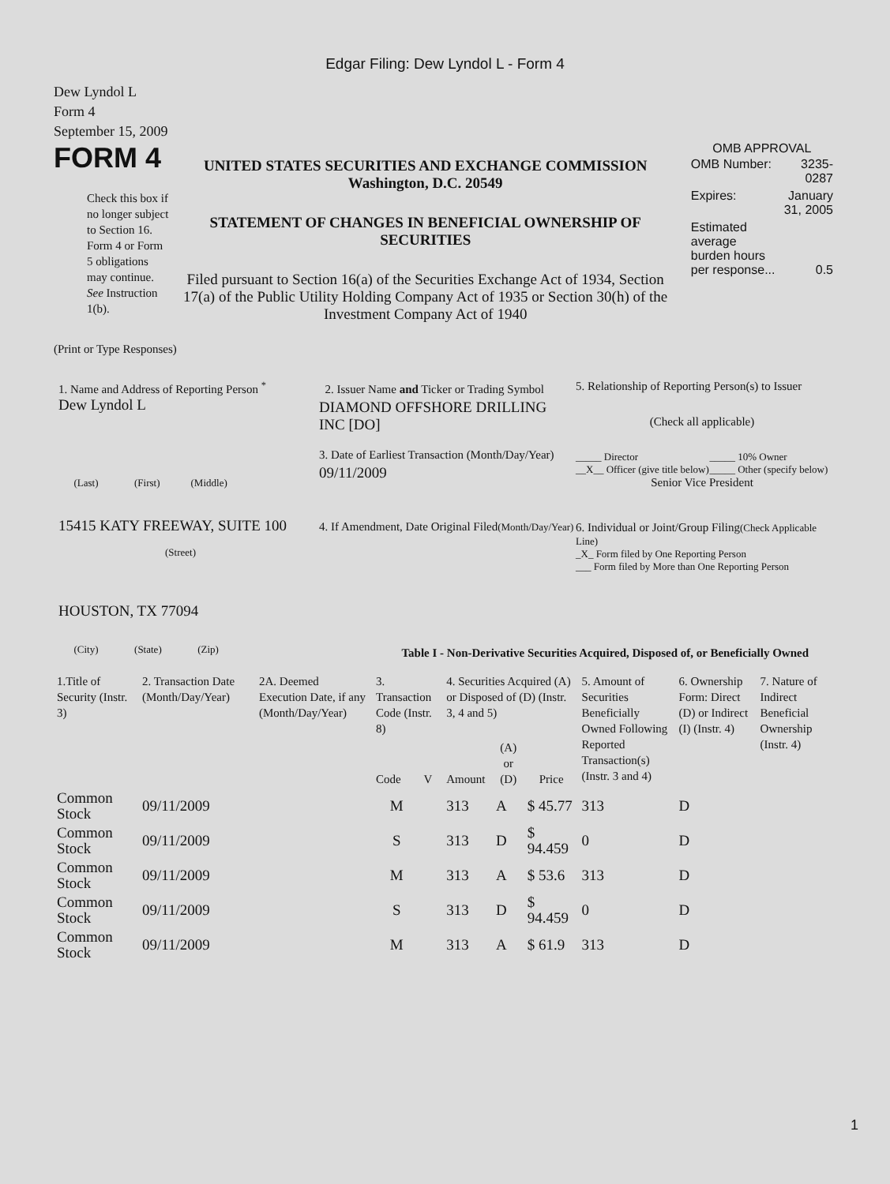Edgar Filing: Dew Lyndol L - Form 4
Dew Lyndol L
Form 4
September 15, 2009
FORM 4
Check this box if no longer subject to Section 16. Form 4 or Form 5 obligations may continue. See Instruction 1(b).
UNITED STATES SECURITIES AND EXCHANGE COMMISSION
Washington, D.C. 20549
STATEMENT OF CHANGES IN BENEFICIAL OWNERSHIP OF SECURITIES
Filed pursuant to Section 16(a) of the Securities Exchange Act of 1934, Section 17(a) of the Public Utility Holding Company Act of 1935 or Section 30(h) of the Investment Company Act of 1940
OMB APPROVAL
| OMB Number: | 3235-0287 |
| Expires: | January 31, 2005 |
| Estimated average burden hours per response... | 0.5 |
(Print or Type Responses)
1. Name and Address of Reporting Person <sup>*</sup>
Dew Lyndol L
(Last) (First) (Middle)
15415 KATY FREEWAY, SUITE 100
(Street)
HOUSTON, TX 77094
(City) (State) (Zip)
2. Issuer Name and Ticker or Trading Symbol
DIAMOND OFFSHORE DRILLING INC [DO]
3. Date of Earliest Transaction (Month/Day/Year)
09/11/2009
4. If Amendment, Date Original Filed(Month/Day/Year)
5. Relationship of Reporting Person(s) to Issuer
(Check all applicable)
| _____ Director __X__ Officer (give title below) | _____ 10% Owner _____ Other (specify below) |
Senior Vice President
6. Individual or Joint/Group Filing(Check Applicable Line)
_X_ Form filed by One Reporting Person
___ Form filed by More than One Reporting Person
Table I - Non-Derivative Securities Acquired, Disposed of, or Beneficially Owned
| 1.Title of Security (Instr. 3) | 2. Transaction Date (Month/Day/Year) | 2A. Deemed Execution Date, if any (Month/Day/Year) | 3. Transaction Code (Instr. 8) | | 4. Securities Acquired (A) or Disposed of (D) (Instr. 3, 4 and 5) | | | 5. Amount of Securities Beneficially Owned Following Reported Transaction(s) (Instr. 3 and 4) | 6. Ownership Form: Direct (D) or Indirect (I) (Instr. 4) | 7. Nature of Indirect Beneficial Ownership (Instr. 4) |
| --- | --- | --- | --- | --- | --- | --- | --- | --- | --- | --- |
| | | | Code | V | Amount | (A) or (D) | Price | | | |
| Common Stock | 09/11/2009 | | M | | 313 | A | $ 45.77 | 313 | D | |
| Common Stock | 09/11/2009 | | S | | 313 | D | $ 94.459 | 0 | D | |
| Common Stock | 09/11/2009 | | M | | 313 | A | $ 53.6 | 313 | D | |
| Common Stock | 09/11/2009 | | S | | 313 | D | $ 94.459 | 0 | D | |
| Common Stock | 09/11/2009 | | M | | 313 | A | $ 61.9 | 313 | D | |
1